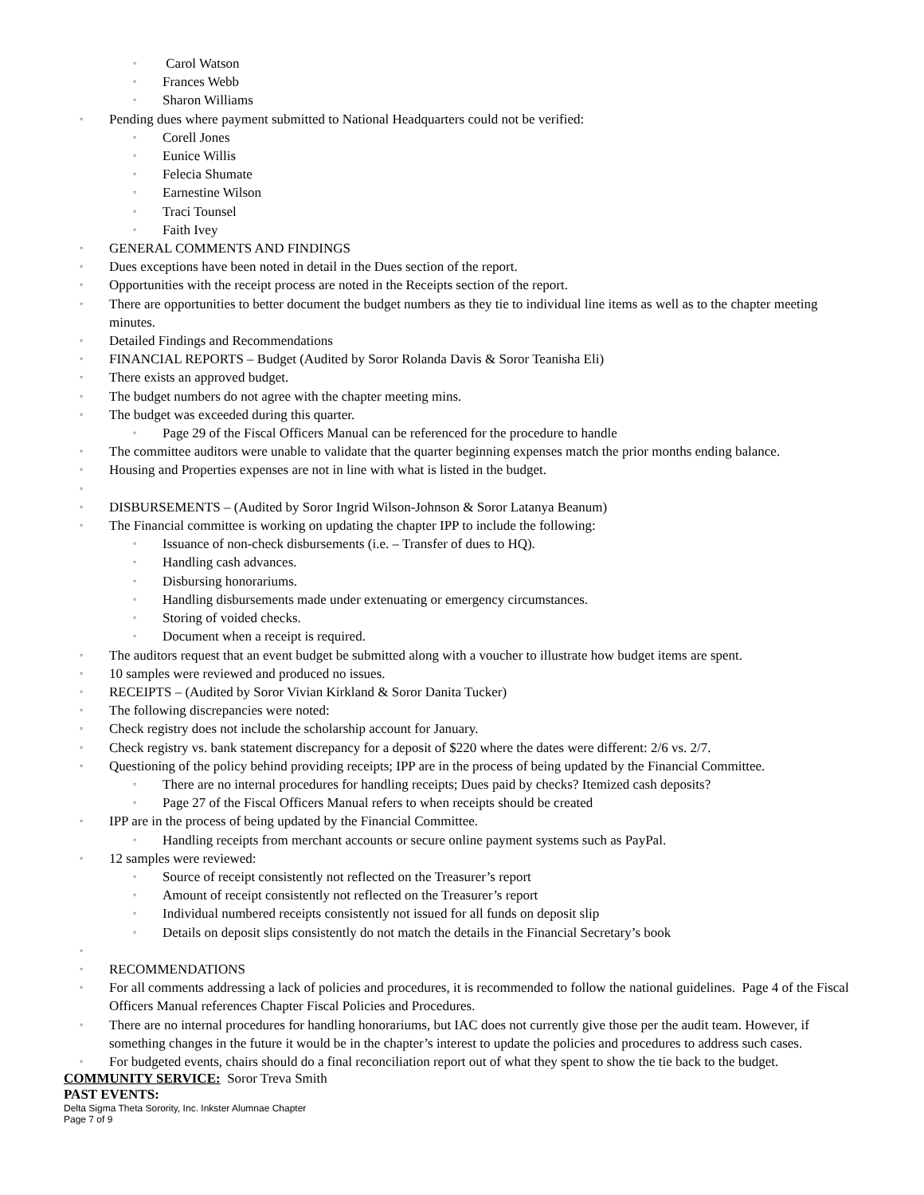◦ Carol Watson
◦ Frances Webb
◦ Sharon Williams
◦ Pending dues where payment submitted to National Headquarters could not be verified:
◦ Corell Jones
◦ Eunice Willis
◦ Felecia Shumate
◦ Earnestine Wilson
◦ Traci Tounsel
◦ Faith Ivey
◦ GENERAL COMMENTS AND FINDINGS
◦ Dues exceptions have been noted in detail in the Dues section of the report.
◦ Opportunities with the receipt process are noted in the Receipts section of the report.
◦ There are opportunities to better document the budget numbers as they tie to individual line items as well as to the chapter meeting minutes.
◦ Detailed Findings and Recommendations
◦ FINANCIAL REPORTS – Budget (Audited by Soror Rolanda Davis & Soror Teanisha Eli)
◦ There exists an approved budget.
◦ The budget numbers do not agree with the chapter meeting mins.
◦ The budget was exceeded during this quarter.
◦ Page 29 of the Fiscal Officers Manual can be referenced for the procedure to handle
◦ The committee auditors were unable to validate that the quarter beginning expenses match the prior months ending balance.
◦ Housing and Properties expenses are not in line with what is listed in the budget.
◦
◦ DISBURSEMENTS – (Audited by Soror Ingrid Wilson-Johnson & Soror Latanya Beanum)
◦ The Financial committee is working on updating the chapter IPP to include the following:
◦ Issuance of non-check disbursements (i.e. – Transfer of dues to HQ).
◦ Handling cash advances.
◦ Disbursing honorariums.
◦ Handling disbursements made under extenuating or emergency circumstances.
◦ Storing of voided checks.
◦ Document when a receipt is required.
◦ The auditors request that an event budget be submitted along with a voucher to illustrate how budget items are spent.
◦ 10 samples were reviewed and produced no issues.
◦ RECEIPTS – (Audited by Soror Vivian Kirkland & Soror Danita Tucker)
◦ The following discrepancies were noted:
◦ Check registry does not include the scholarship account for January.
◦ Check registry vs. bank statement discrepancy for a deposit of $220 where the dates were different: 2/6 vs. 2/7.
◦ Questioning of the policy behind providing receipts; IPP are in the process of being updated by the Financial Committee.
◦ There are no internal procedures for handling receipts; Dues paid by checks? Itemized cash deposits?
◦ Page 27 of the Fiscal Officers Manual refers to when receipts should be created
◦ IPP are in the process of being updated by the Financial Committee.
◦ Handling receipts from merchant accounts or secure online payment systems such as PayPal.
◦ 12 samples were reviewed:
◦ Source of receipt consistently not reflected on the Treasurer’s report
◦ Amount of receipt consistently not reflected on the Treasurer’s report
◦ Individual numbered receipts consistently not issued for all funds on deposit slip
◦ Details on deposit slips consistently do not match the details in the Financial Secretary’s book
◦
◦ RECOMMENDATIONS
◦ For all comments addressing a lack of policies and procedures, it is recommended to follow the national guidelines. Page 4 of the Fiscal Officers Manual references Chapter Fiscal Policies and Procedures.
◦ There are no internal procedures for handling honorariums, but IAC does not currently give those per the audit team. However, if something changes in the future it would be in the chapter’s interest to update the policies and procedures to address such cases.
◦ For budgeted events, chairs should do a final reconciliation report out of what they spent to show the tie back to the budget.
COMMUNITY SERVICE: Soror Treva Smith
PAST EVENTS:
Delta Sigma Theta Sorority, Inc. Inkster Alumnae Chapter
Page 7 of 9